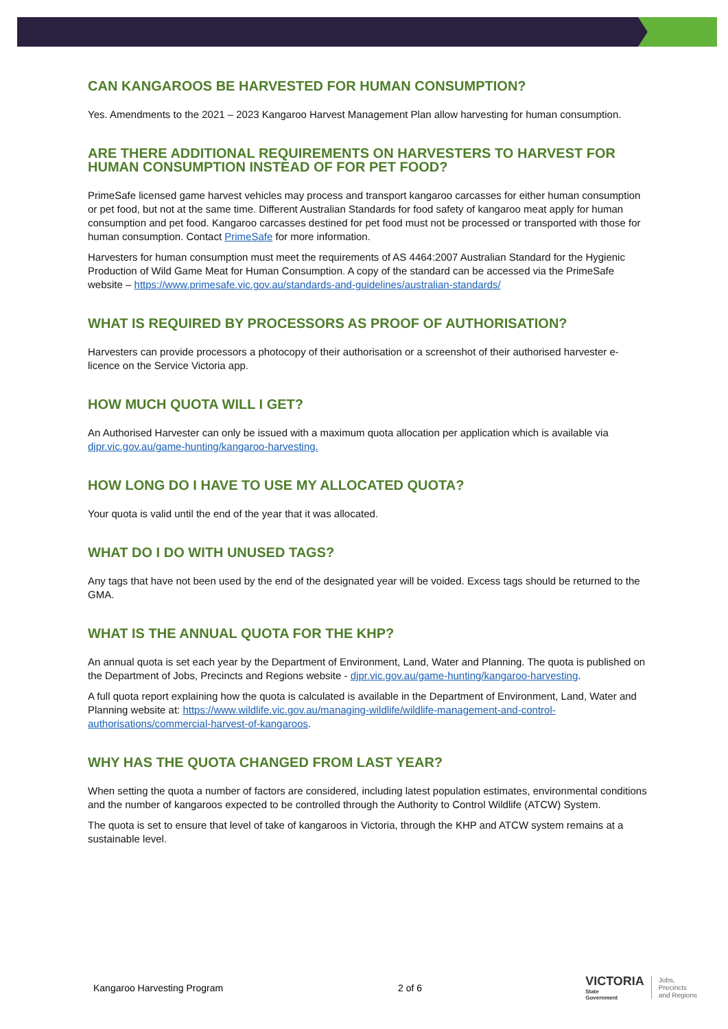CAN KANGAROOS BE HARVESTED FOR HUMAN CONSUMPTION?
Yes. Amendments to the 2021 – 2023 Kangaroo Harvest Management Plan allow harvesting for human consumption.
ARE THERE ADDITIONAL REQUIREMENTS ON HARVESTERS TO HARVEST FOR HUMAN CONSUMPTION INSTEAD OF FOR PET FOOD?
PrimeSafe licensed game harvest vehicles may process and transport kangaroo carcasses for either human consumption or pet food, but not at the same time. Different Australian Standards for food safety of kangaroo meat apply for human consumption and pet food. Kangaroo carcasses destined for pet food must not be processed or transported with those for human consumption. Contact PrimeSafe for more information.
Harvesters for human consumption must meet the requirements of AS 4464:2007 Australian Standard for the Hygienic Production of Wild Game Meat for Human Consumption. A copy of the standard can be accessed via the PrimeSafe website – https://www.primesafe.vic.gov.au/standards-and-guidelines/australian-standards/
WHAT IS REQUIRED BY PROCESSORS AS PROOF OF AUTHORISATION?
Harvesters can provide processors a photocopy of their authorisation or a screenshot of their authorised harvester e-licence on the Service Victoria app.
HOW MUCH QUOTA WILL I GET?
An Authorised Harvester can only be issued with a maximum quota allocation per application which is available via djpr.vic.gov.au/game-hunting/kangaroo-harvesting.
HOW LONG DO I HAVE TO USE MY ALLOCATED QUOTA?
Your quota is valid until the end of the year that it was allocated.
WHAT DO I DO WITH UNUSED TAGS?
Any tags that have not been used by the end of the designated year will be voided. Excess tags should be returned to the GMA.
WHAT IS THE ANNUAL QUOTA FOR THE KHP?
An annual quota is set each year by the Department of Environment, Land, Water and Planning. The quota is published on the Department of Jobs, Precincts and Regions website - djpr.vic.gov.au/game-hunting/kangaroo-harvesting.
A full quota report explaining how the quota is calculated is available in the Department of Environment, Land, Water and Planning website at: https://www.wildlife.vic.gov.au/managing-wildlife/wildlife-management-and-control-authorisations/commercial-harvest-of-kangaroos.
WHY HAS THE QUOTA CHANGED FROM LAST YEAR?
When setting the quota a number of factors are considered, including latest population estimates, environmental conditions and the number of kangaroos expected to be controlled through the Authority to Control Wildlife (ATCW) System.
The quota is set to ensure that level of take of kangaroos in Victoria, through the KHP and ATCW system remains at a sustainable level.
Kangaroo Harvesting Program 2 of 6
VICTORIA
State
Government
Jobs,
Precincts
and Regions